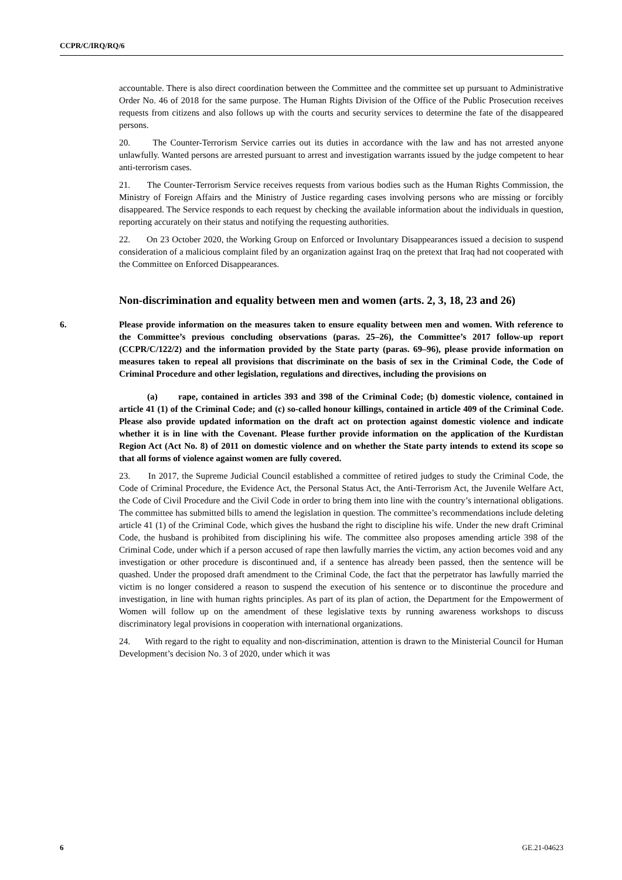CCPR/C/IRQ/RQ/6
accountable. There is also direct coordination between the Committee and the committee set up pursuant to Administrative Order No. 46 of 2018 for the same purpose. The Human Rights Division of the Office of the Public Prosecution receives requests from citizens and also follows up with the courts and security services to determine the fate of the disappeared persons.
20. The Counter-Terrorism Service carries out its duties in accordance with the law and has not arrested anyone unlawfully. Wanted persons are arrested pursuant to arrest and investigation warrants issued by the judge competent to hear anti-terrorism cases.
21. The Counter-Terrorism Service receives requests from various bodies such as the Human Rights Commission, the Ministry of Foreign Affairs and the Ministry of Justice regarding cases involving persons who are missing or forcibly disappeared. The Service responds to each request by checking the available information about the individuals in question, reporting accurately on their status and notifying the requesting authorities.
22. On 23 October 2020, the Working Group on Enforced or Involuntary Disappearances issued a decision to suspend consideration of a malicious complaint filed by an organization against Iraq on the pretext that Iraq had not cooperated with the Committee on Enforced Disappearances.
Non-discrimination and equality between men and women (arts. 2, 3, 18, 23 and 26)
6. Please provide information on the measures taken to ensure equality between men and women. With reference to the Committee’s previous concluding observations (paras. 25–26), the Committee’s 2017 follow-up report (CCPR/C/122/2) and the information provided by the State party (paras. 69–96), please provide information on measures taken to repeal all provisions that discriminate on the basis of sex in the Criminal Code, the Code of Criminal Procedure and other legislation, regulations and directives, including the provisions on
(a) rape, contained in articles 393 and 398 of the Criminal Code; (b) domestic violence, contained in article 41 (1) of the Criminal Code; and (c) so-called honour killings, contained in article 409 of the Criminal Code. Please also provide updated information on the draft act on protection against domestic violence and indicate whether it is in line with the Covenant. Please further provide information on the application of the Kurdistan Region Act (Act No. 8) of 2011 on domestic violence and on whether the State party intends to extend its scope so that all forms of violence against women are fully covered.
23. In 2017, the Supreme Judicial Council established a committee of retired judges to study the Criminal Code, the Code of Criminal Procedure, the Evidence Act, the Personal Status Act, the Anti-Terrorism Act, the Juvenile Welfare Act, the Code of Civil Procedure and the Civil Code in order to bring them into line with the country’s international obligations. The committee has submitted bills to amend the legislation in question. The committee’s recommendations include deleting article 41 (1) of the Criminal Code, which gives the husband the right to discipline his wife. Under the new draft Criminal Code, the husband is prohibited from disciplining his wife. The committee also proposes amending article 398 of the Criminal Code, under which if a person accused of rape then lawfully marries the victim, any action becomes void and any investigation or other procedure is discontinued and, if a sentence has already been passed, then the sentence will be quashed. Under the proposed draft amendment to the Criminal Code, the fact that the perpetrator has lawfully married the victim is no longer considered a reason to suspend the execution of his sentence or to discontinue the procedure and investigation, in line with human rights principles. As part of its plan of action, the Department for the Empowerment of Women will follow up on the amendment of these legislative texts by running awareness workshops to discuss discriminatory legal provisions in cooperation with international organizations.
24. With regard to the right to equality and non-discrimination, attention is drawn to the Ministerial Council for Human Development’s decision No. 3 of 2020, under which it was
6 GE.21-04623